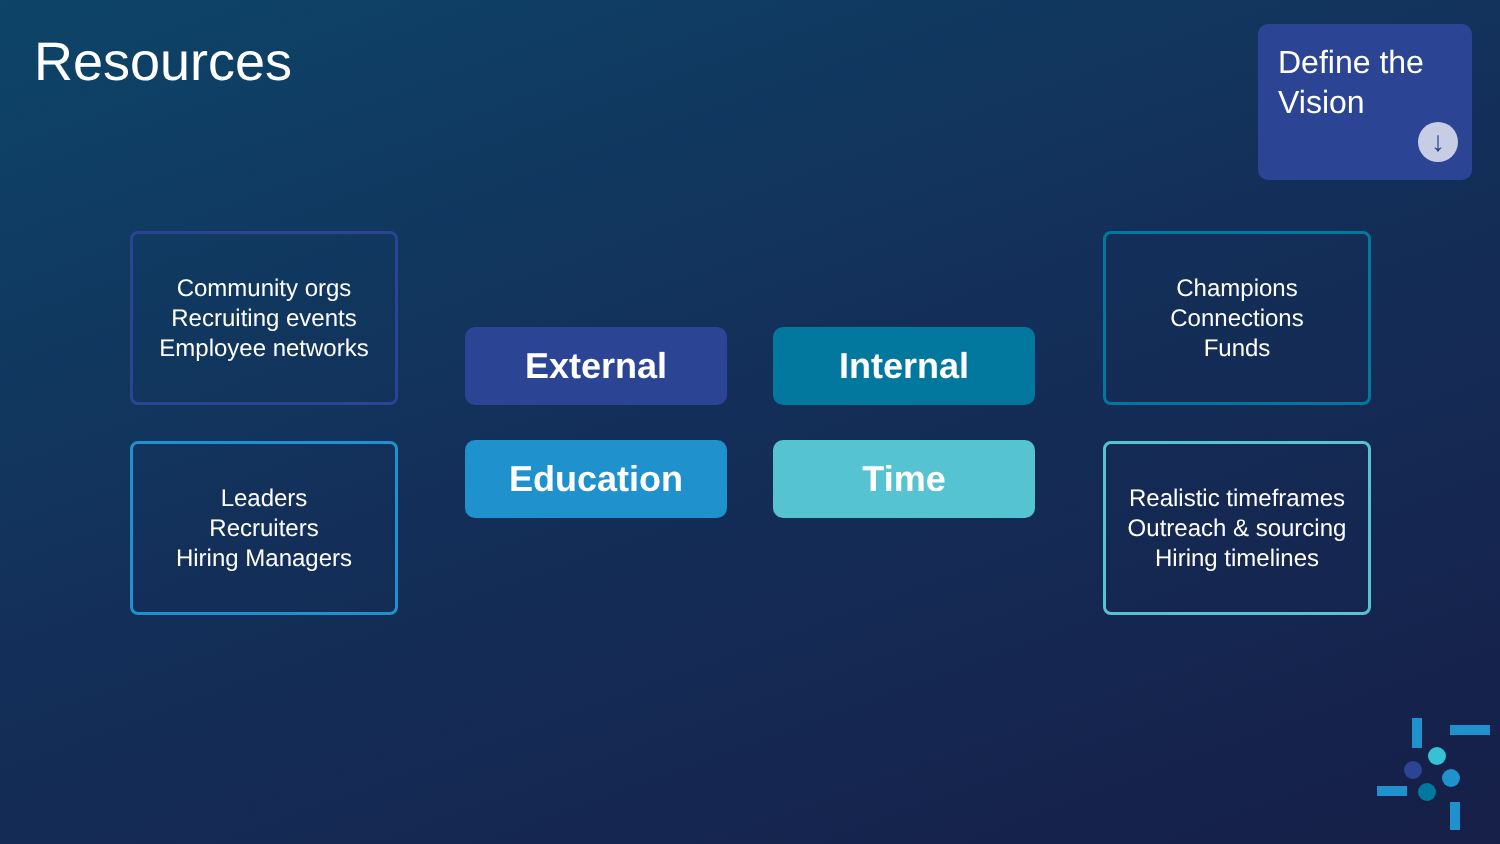Resources
Define the Vision
↓
Community orgs
Recruiting events
Employee networks
External Internal
Champions
Connections
Funds
Leaders
Recruiters
Hiring Managers
Education Time
Realistic timeframes
Outreach & sourcing
Hiring timelines